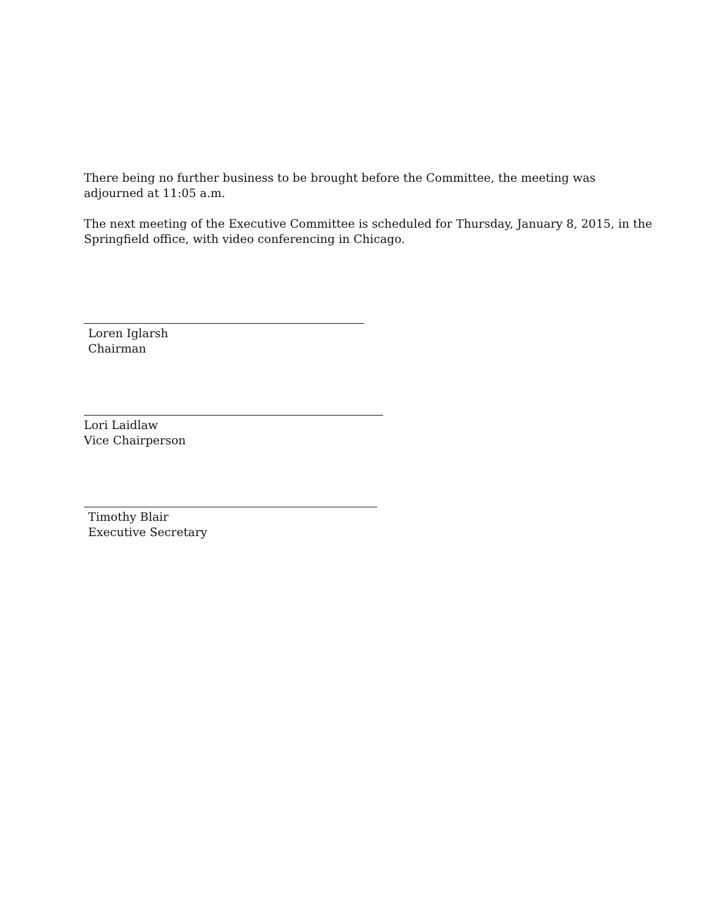There being no further business to be brought before the Committee, the meeting was adjourned at 11:05 a.m.
The next meeting of the Executive Committee is scheduled for Thursday, January 8, 2015, in the Springfield office, with video conferencing in Chicago.
Loren Iglarsh
Chairman
Lori Laidlaw
Vice Chairperson
Timothy Blair
Executive Secretary